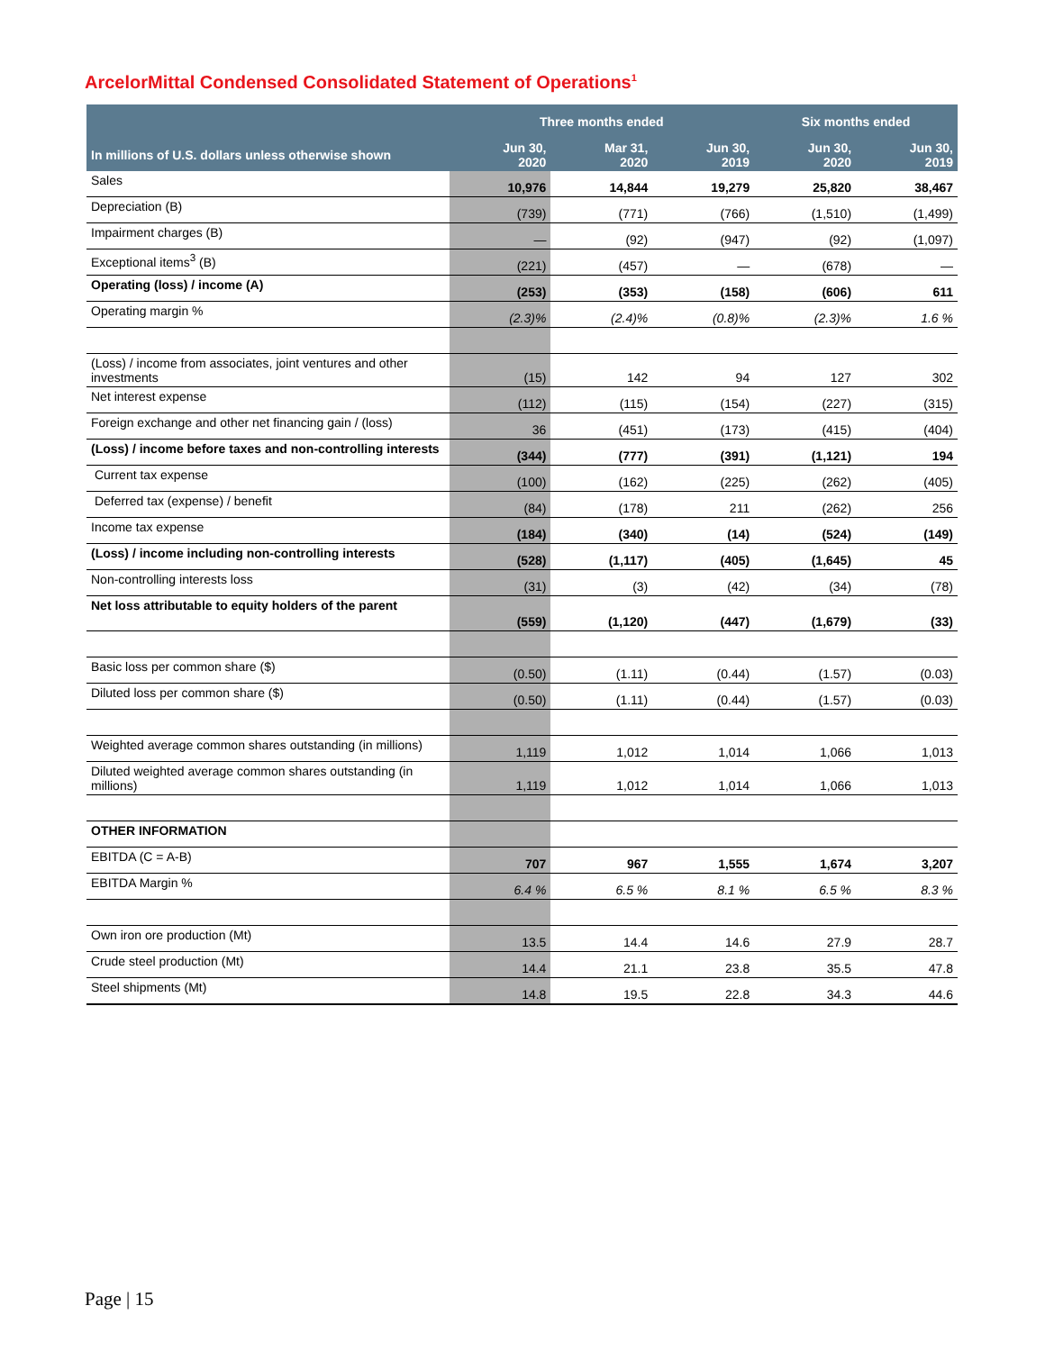ArcelorMittal Condensed Consolidated Statement of Operations<sup>1</sup>
| | Three months ended | | | Six months ended | |
| --- | --- | --- | --- | --- | --- |
| In millions of U.S. dollars unless otherwise shown | Jun 30, 2020 | Mar 31, 2020 | Jun 30, 2019 | Jun 30, 2020 | Jun 30, 2019 |
| Sales | 10,976 | 14,844 | 19,279 | 25,820 | 38,467 |
| Depreciation (B) | (739) | (771) | (766) | (1,510) | (1,499) |
| Impairment charges (B) | — | (92) | (947) | (92) | (1,097) |
| Exceptional items<sup>3</sup> (B) | (221) | (457) | — | (678) | — |
| Operating (loss) / income (A) | (253) | (353) | (158) | (606) | 611 |
| Operating margin % | (2.3)% | (2.4)% | (0.8)% | (2.3)% | 1.6 % |
| (Loss) / income from associates, joint ventures and other investments | (15) | 142 | 94 | 127 | 302 |
| Net interest expense | (112) | (115) | (154) | (227) | (315) |
| Foreign exchange and other net financing gain / (loss) | 36 | (451) | (173) | (415) | (404) |
| (Loss) / income before taxes and non-controlling interests | (344) | (777) | (391) | (1,121) | 194 |
| Current tax expense | (100) | (162) | (225) | (262) | (405) |
| Deferred tax (expense) / benefit | (84) | (178) | 211 | (262) | 256 |
| Income tax expense | (184) | (340) | (14) | (524) | (149) |
| (Loss) / income including non-controlling interests | (528) | (1,117) | (405) | (1,645) | 45 |
| Non-controlling interests loss | (31) | (3) | (42) | (34) | (78) |
| Net loss attributable to equity holders of the parent | (559) | (1,120) | (447) | (1,679) | (33) |
| Basic loss per common share ($) | (0.50) | (1.11) | (0.44) | (1.57) | (0.03) |
| Diluted loss per common share ($) | (0.50) | (1.11) | (0.44) | (1.57) | (0.03) |
| Weighted average common shares outstanding (in millions) | 1,119 | 1,012 | 1,014 | 1,066 | 1,013 |
| Diluted weighted average common shares outstanding (in millions) | 1,119 | 1,012 | 1,014 | 1,066 | 1,013 |
| OTHER INFORMATION | | | | | |
| EBITDA (C = A-B) | 707 | 967 | 1,555 | 1,674 | 3,207 |
| EBITDA Margin % | 6.4 % | 6.5 % | 8.1 % | 6.5 % | 8.3 % |
| Own iron ore production (Mt) | 13.5 | 14.4 | 14.6 | 27.9 | 28.7 |
| Crude steel production (Mt) | 14.4 | 21.1 | 23.8 | 35.5 | 47.8 |
| Steel shipments (Mt) | 14.8 | 19.5 | 22.8 | 34.3 | 44.6 |
Page | 15